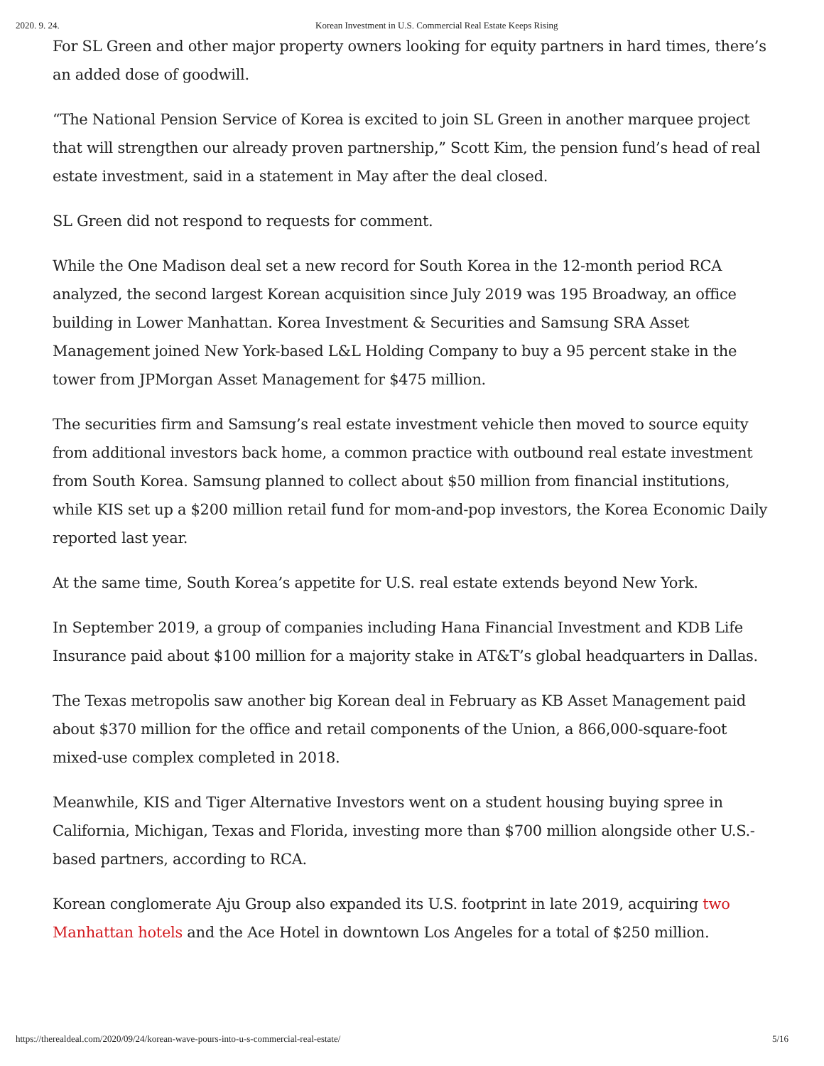2020. 9. 24. Korean Investment in U.S. Commercial Real Estate Keeps Rising
For SL Green and other major property owners looking for equity partners in hard times, there’s an added dose of goodwill.
“The National Pension Service of Korea is excited to join SL Green in another marquee project that will strengthen our already proven partnership,” Scott Kim, the pension fund’s head of real estate investment, said in a statement in May after the deal closed.
SL Green did not respond to requests for comment.
While the One Madison deal set a new record for South Korea in the 12-month period RCA analyzed, the second largest Korean acquisition since July 2019 was 195 Broadway, an office building in Lower Manhattan. Korea Investment & Securities and Samsung SRA Asset Management joined New York-based L&L Holding Company to buy a 95 percent stake in the tower from JPMorgan Asset Management for $475 million.
The securities firm and Samsung’s real estate investment vehicle then moved to source equity from additional investors back home, a common practice with outbound real estate investment from South Korea. Samsung planned to collect about $50 million from financial institutions, while KIS set up a $200 million retail fund for mom-and-pop investors, the Korea Economic Daily reported last year.
At the same time, South Korea’s appetite for U.S. real estate extends beyond New York.
In September 2019, a group of companies including Hana Financial Investment and KDB Life Insurance paid about $100 million for a majority stake in AT&T’s global headquarters in Dallas.
The Texas metropolis saw another big Korean deal in February as KB Asset Management paid about $370 million for the office and retail components of the Union, a 866,000-square-foot mixed-use complex completed in 2018.
Meanwhile, KIS and Tiger Alternative Investors went on a student housing buying spree in California, Michigan, Texas and Florida, investing more than $700 million alongside other U.S.-based partners, according to RCA.
Korean conglomerate Aju Group also expanded its U.S. footprint in late 2019, acquiring two Manhattan hotels and the Ace Hotel in downtown Los Angeles for a total of $250 million.
https://therealdeal.com/2020/09/24/korean-wave-pours-into-u-s-commercial-real-estate/ 5/16